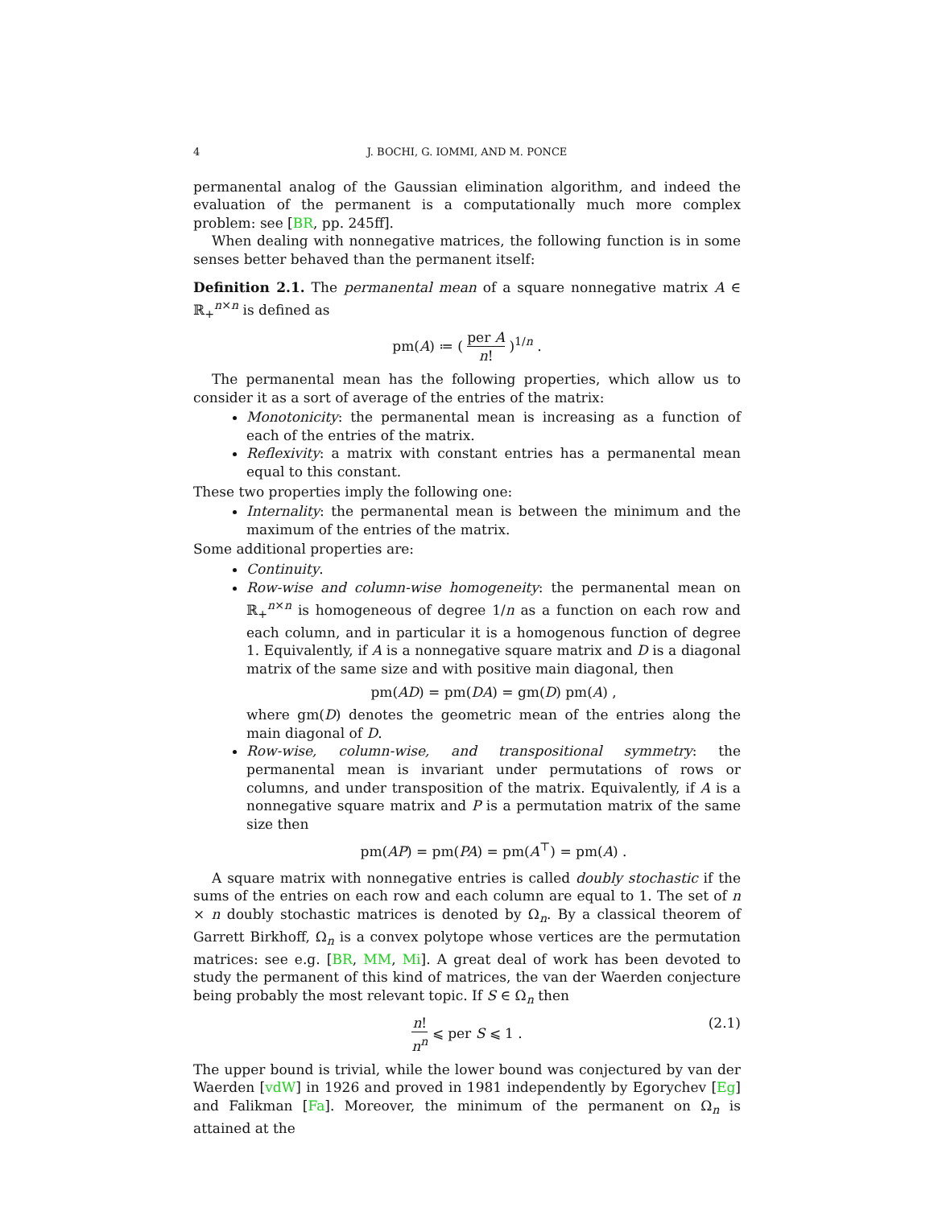4 J. BOCHI, G. IOMMI, AND M. PONCE
permanental analog of the Gaussian elimination algorithm, and indeed the evaluation of the permanent is a computationally much more complex problem: see [BR, pp. 245ff].
When dealing with nonnegative matrices, the following function is in some senses better behaved than the permanent itself:
Definition 2.1. The permanental mean of a square nonnegative matrix A ∈ ℝ<sub>+</sub><sup>n×n</sup> is defined as
pm(A) ≔ ( per A n! )<sup>1/n</sup> .
The permanental mean has the following properties, which allow us to consider it as a sort of average of the entries of the matrix:
Monotonicity: the permanental mean is increasing as a function of each of the entries of the matrix.
Reflexivity: a matrix with constant entries has a permanental mean equal to this constant.
These two properties imply the following one:
Internality: the permanental mean is between the minimum and the maximum of the entries of the matrix.
Some additional properties are:
Continuity.
Row-wise and column-wise homogeneity: the permanental mean on ℝ<sub>+</sub><sup>n×n</sup> is homogeneous of degree 1/n as a function on each row and each column, and in particular it is a homogenous function of degree 1. Equivalently, if A is a nonnegative square matrix and D is a diagonal matrix of the same size and with positive main diagonal, then
pm(AD) = pm(DA) = gm(D) pm(A) ,
where gm(D) denotes the geometric mean of the entries along the main diagonal of D.
Row-wise, column-wise, and transpositional symmetry: the permanental mean is invariant under permutations of rows or columns, and under transposition of the matrix. Equivalently, if A is a nonnegative square matrix and P is a permutation matrix of the same size then
pm(AP) = pm(PA) = pm(A<sup>⊤</sup>) = pm(A) .
A square matrix with nonnegative entries is called doubly stochastic if the sums of the entries on each row and each column are equal to 1. The set of n × n doubly stochastic matrices is denoted by Ω<sub>n</sub>. By a classical theorem of Garrett Birkhoff, Ω<sub>n</sub> is a convex polytope whose vertices are the permutation matrices: see e.g. [BR, MM, Mi]. A great deal of work has been devoted to study the permanent of this kind of matrices, the van der Waerden conjecture being probably the most relevant topic. If S ∈ Ω<sub>n</sub> then
n! n<sup>n</sup> ⩽ per S ⩽ 1 . (2.1)
The upper bound is trivial, while the lower bound was conjectured by van der Waerden [vdW] in 1926 and proved in 1981 independently by Egorychev [Eg] and Falikman [Fa]. Moreover, the minimum of the permanent on Ω<sub>n</sub> is attained at the